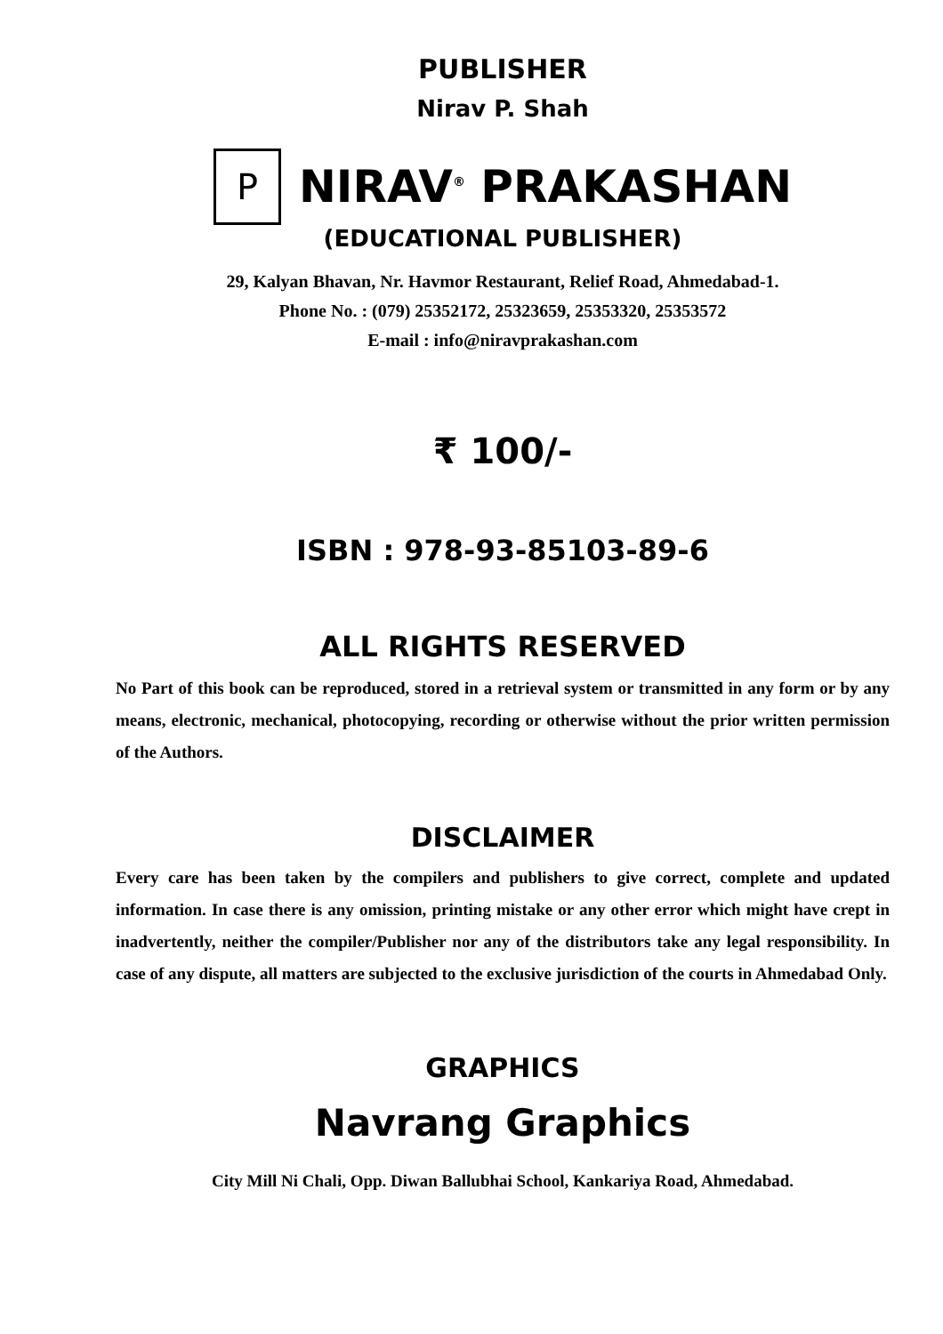PUBLISHER
Nirav P. Shah
P NIRAV<sup>®</sup> PRAKASHAN
(EDUCATIONAL PUBLISHER)
29, Kalyan Bhavan, Nr. Havmor Restaurant, Relief Road, Ahmedabad-1.
Phone No. : (079) 25352172, 25323659, 25353320, 25353572
E-mail : info@niravprakashan.com
₹ 100/-
ISBN : 978-93-85103-89-6
ALL RIGHTS RESERVED
No Part of this book can be reproduced, stored in a retrieval system or transmitted in any form or by any means, electronic, mechanical, photocopying, recording or otherwise without the prior written permission of the Authors.
DISCLAIMER
Every care has been taken by the compilers and publishers to give correct, complete and updated information. In case there is any omission, printing mistake or any other error which might have crept in inadvertently, neither the compiler/Publisher nor any of the distributors take any legal responsibility. In case of any dispute, all matters are subjected to the exclusive jurisdiction of the courts in Ahmedabad Only.
GRAPHICS
Navrang Graphics
City Mill Ni Chali, Opp. Diwan Ballubhai School, Kankariya Road, Ahmedabad.